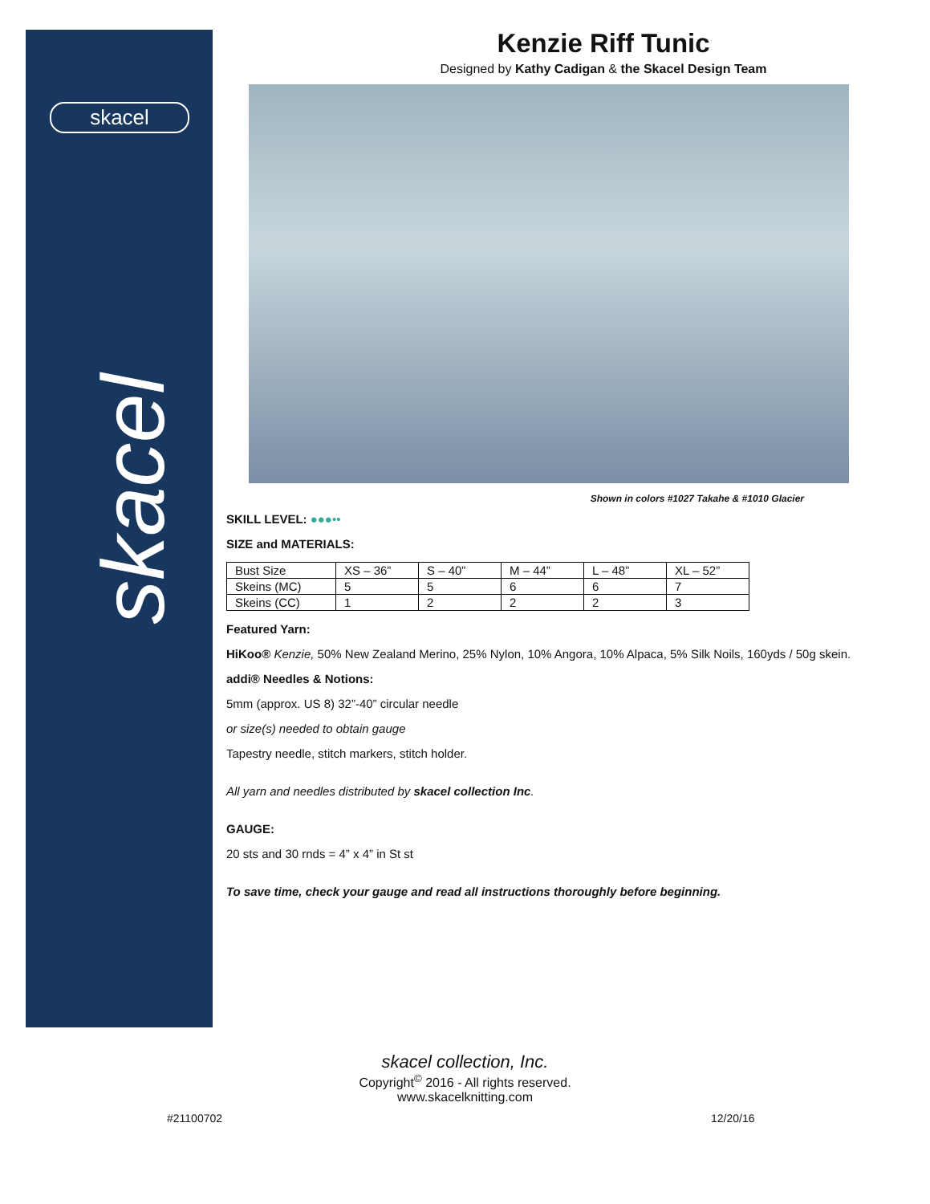skacel
skacel
Kenzie Riff Tunic
Designed by Kathy Cadigan & the Skacel Design Team
Shown in colors #1027 Takahe & #1010 Glacier
SKILL LEVEL: ●●●••
SIZE and MATERIALS:
| Bust Size | XS – 36” | S – 40” | M – 44” | L – 48” | XL – 52” |
| Skeins (MC) | 5 | 5 | 6 | 6 | 7 |
| Skeins (CC) | 1 | 2 | 2 | 2 | 3 |
Featured Yarn:
HiKoo® Kenzie, 50% New Zealand Merino, 25% Nylon, 10% Angora, 10% Alpaca, 5% Silk Noils, 160yds / 50g skein.
addi® Needles & Notions:
5mm (approx. US 8) 32”-40” circular needle
or size(s) needed to obtain gauge
Tapestry needle, stitch markers, stitch holder.
All yarn and needles distributed by skacel collection Inc.
GAUGE:
20 sts and 30 rnds = 4” x 4” in St st
To save time, check your gauge and read all instructions thoroughly before beginning.
skacel collection, Inc.
Copyright<sup>©</sup> 2016 - All rights reserved.
www.skacelknitting.com
#21100702 12/20/16